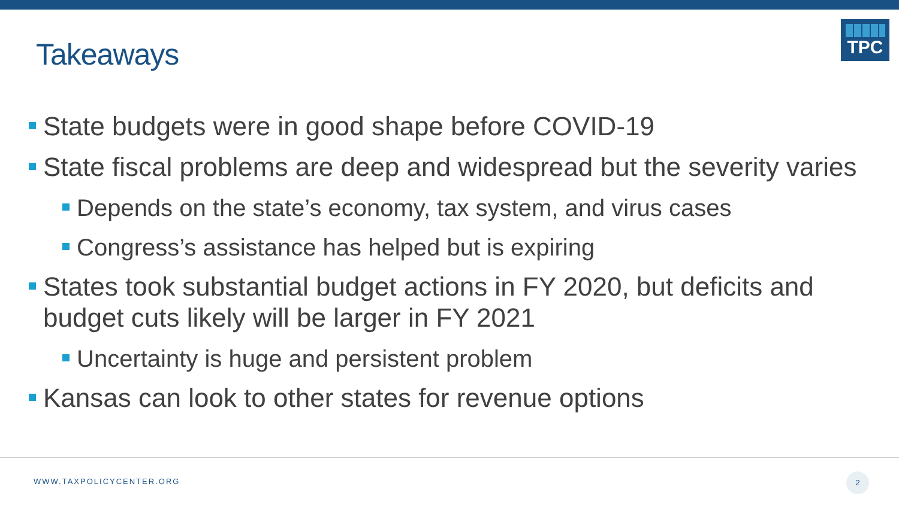Takeaways
TPC
State budgets were in good shape before COVID-19
State fiscal problems are deep and widespread but the severity varies
Depends on the state’s economy, tax system, and virus cases
Congress’s assistance has helped but is expiring
States took substantial budget actions in FY 2020, but deficits and budget cuts likely will be larger in FY 2021
Uncertainty is huge and persistent problem
Kansas can look to other states for revenue options
WWW.TAXPOLICYCENTER.ORG
2